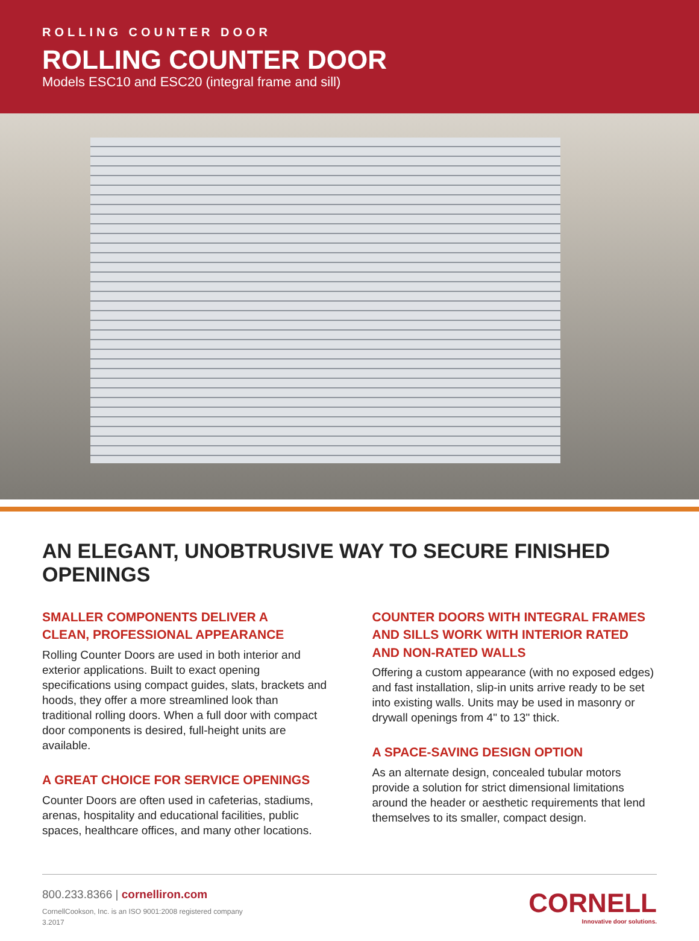ROLLING COUNTER DOOR
ROLLING COUNTER DOOR
Models ESC10 and ESC20 (integral frame and sill)
AN ELEGANT, UNOBTRUSIVE WAY TO SECURE FINISHED OPENINGS
SMALLER COMPONENTS DELIVER A
CLEAN, PROFESSIONAL APPEARANCE
Rolling Counter Doors are used in both interior and exterior applications. Built to exact opening specifications using compact guides, slats, brackets and hoods, they offer a more streamlined look than traditional rolling doors. When a full door with compact door components is desired, full-height units are available.
A GREAT CHOICE FOR SERVICE OPENINGS
Counter Doors are often used in cafeterias, stadiums, arenas, hospitality and educational facilities, public spaces, healthcare offices, and many other locations.
COUNTER DOORS WITH INTEGRAL FRAMES AND SILLS WORK WITH INTERIOR RATED AND NON-RATED WALLS
Offering a custom appearance (with no exposed edges) and fast installation, slip-in units arrive ready to be set into existing walls. Units may be used in masonry or drywall openings from 4" to 13" thick.
A SPACE-SAVING DESIGN OPTION
As an alternate design, concealed tubular motors provide a solution for strict dimensional limitations around the header or aesthetic requirements that lend themselves to its smaller, compact design.
800.233.8366 | cornelliron.com
CornellCookson, Inc. is an ISO 9001:2008 registered company
3.2017
CORNELL
Innovative door solutions.